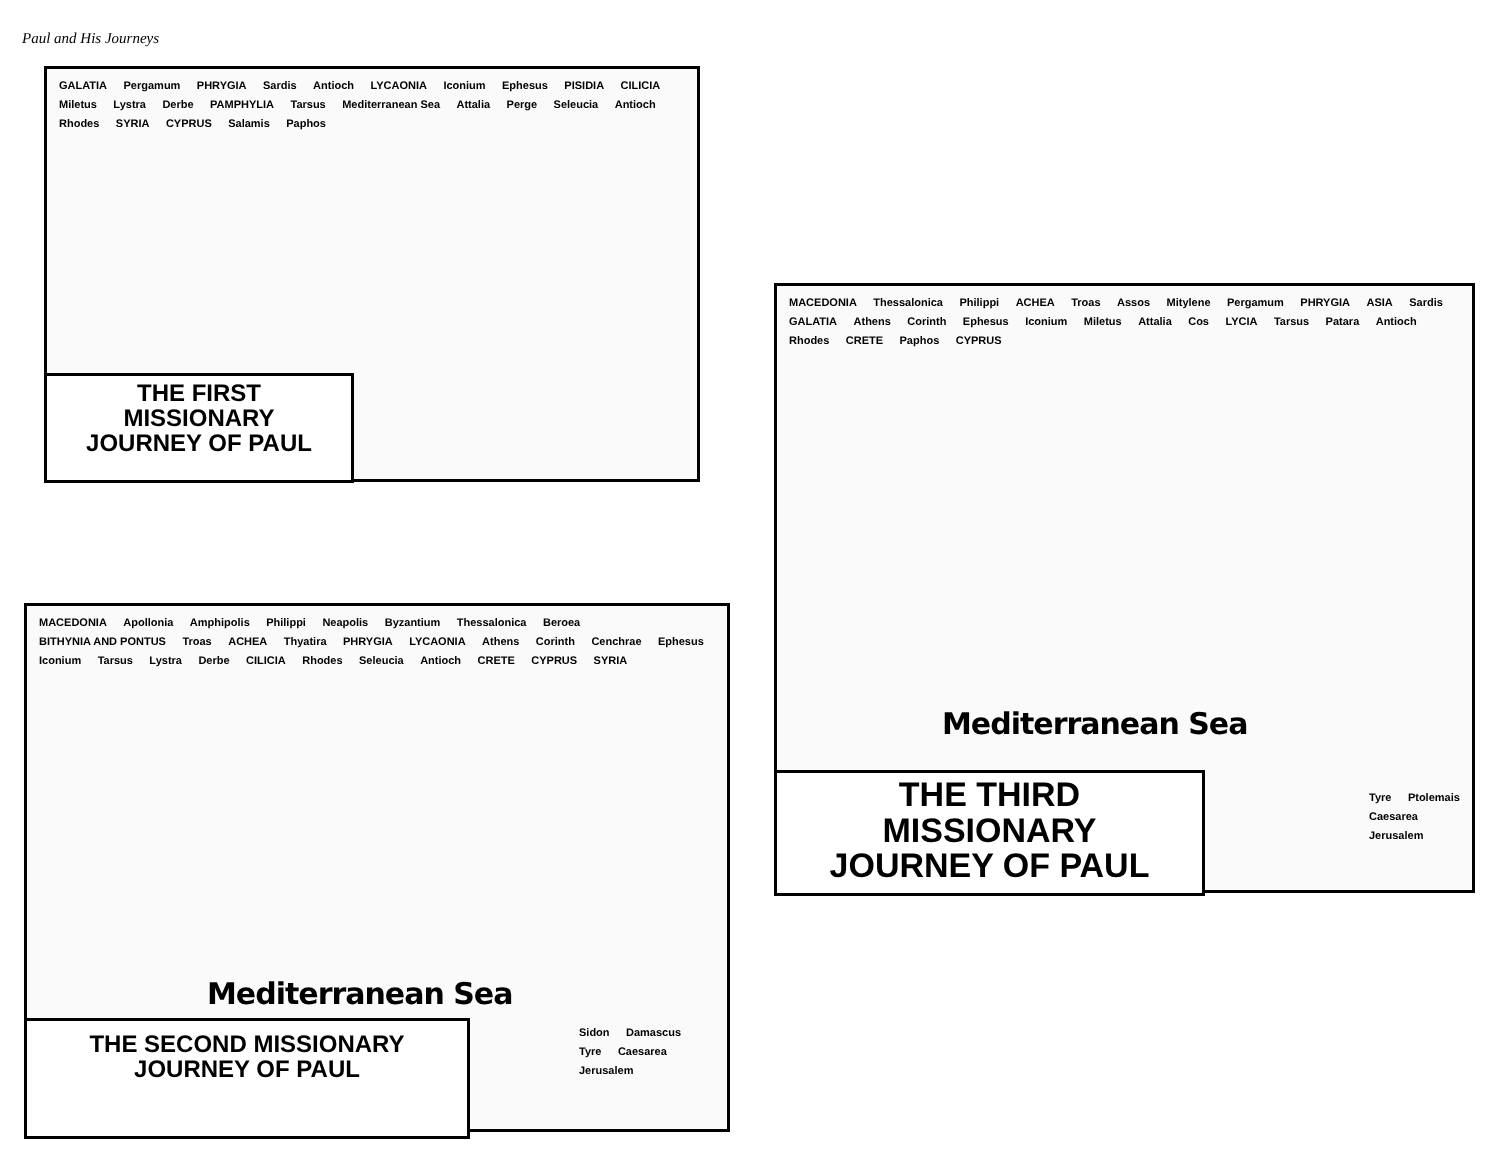Paul and His Journeys
GALATIA Pergamum PHRYGIA Sardis Antioch LYCAONIA Iconium Ephesus PISIDIA CILICIA Miletus Lystra Derbe PAMPHYLIA Tarsus Mediterranean Sea Attalia Perge Seleucia Antioch Rhodes SYRIA CYPRUS Salamis Paphos
THE FIRST
MISSIONARY
JOURNEY OF PAUL
MACEDONIA Apollonia Amphipolis Philippi Neapolis Byzantium Thessalonica Beroea BITHYNIA AND PONTUS Troas ACHEA Thyatira PHRYGIA LYCAONIA Athens Corinth Cenchrae Ephesus Iconium Tarsus Lystra Derbe CILICIA Rhodes Seleucia Antioch CRETE CYPRUS SYRIA
Mediterranean Sea
Sidon Damascus Tyre Caesarea Jerusalem
THE SECOND MISSIONARY
JOURNEY OF PAUL
MACEDONIA Thessalonica Philippi ACHEA Troas Assos Mitylene Pergamum PHRYGIA ASIA Sardis GALATIA Athens Corinth Ephesus Iconium Miletus Attalia Cos LYCIA Tarsus Patara Antioch Rhodes CRETE Paphos CYPRUS
Mediterranean Sea
Tyre Ptolemais Caesarea Jerusalem
THE THIRD
MISSIONARY
JOURNEY OF PAUL